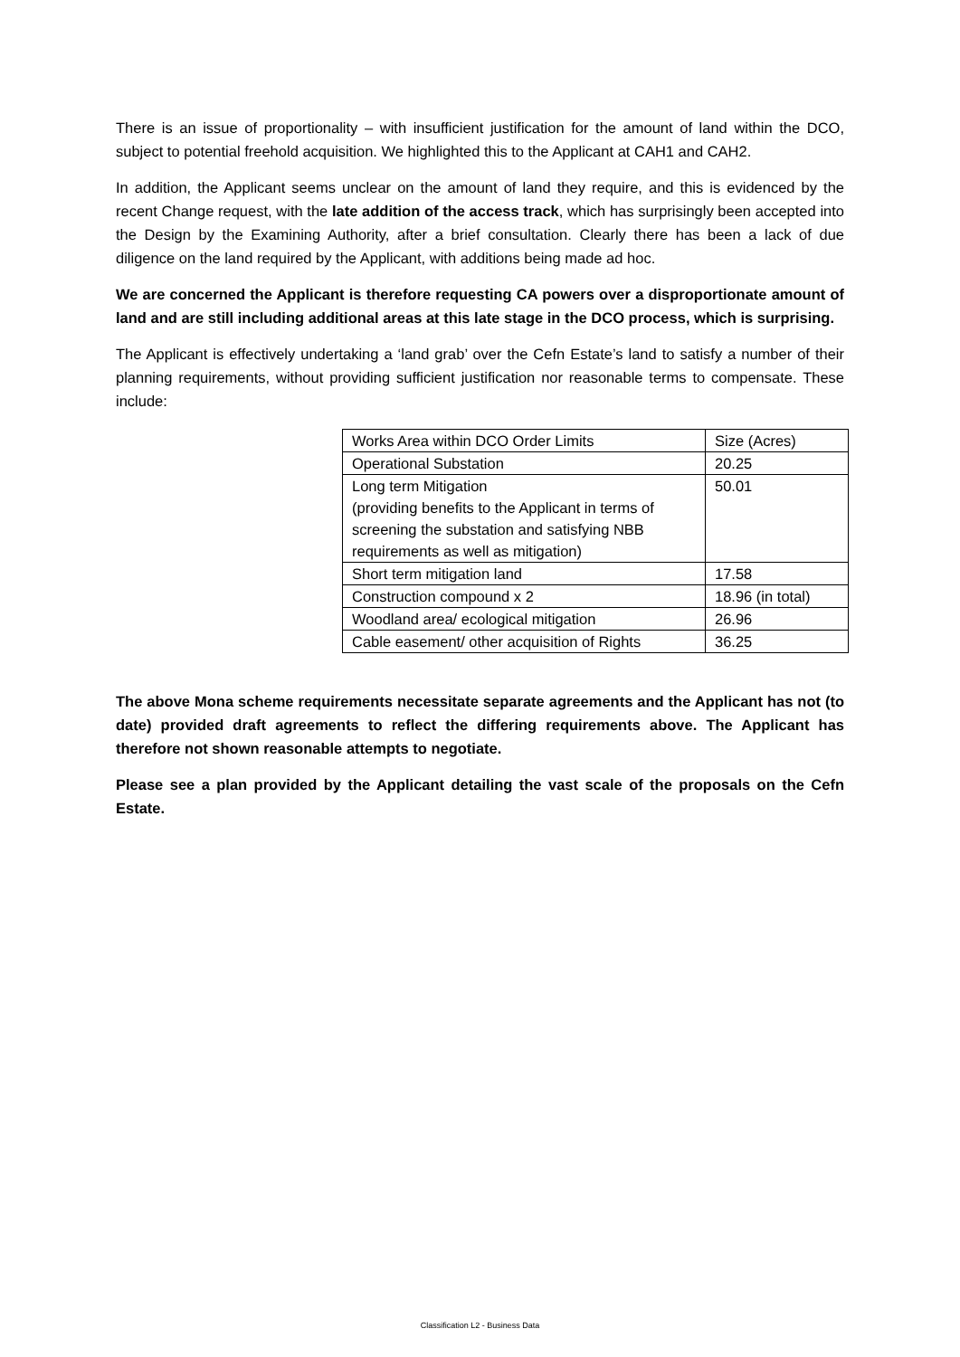There is an issue of proportionality – with insufficient justification for the amount of land within the DCO, subject to potential freehold acquisition. We highlighted this to the Applicant at CAH1 and CAH2.
In addition, the Applicant seems unclear on the amount of land they require, and this is evidenced by the recent Change request, with the late addition of the access track, which has surprisingly been accepted into the Design by the Examining Authority, after a brief consultation. Clearly there has been a lack of due diligence on the land required by the Applicant, with additions being made ad hoc.
We are concerned the Applicant is therefore requesting CA powers over a disproportionate amount of land and are still including additional areas at this late stage in the DCO process, which is surprising.
The Applicant is effectively undertaking a ‘land grab’ over the Cefn Estate’s land to satisfy a number of their planning requirements, without providing sufficient justification nor reasonable terms to compensate. These include:
| Works Area within DCO Order Limits | Size (Acres) |
| Operational Substation | 20.25 |
| Long term Mitigation (providing benefits to the Applicant in terms of screening the substation and satisfying NBB requirements as well as mitigation) | 50.01 |
| Short term mitigation land | 17.58 |
| Construction compound x 2 | 18.96 (in total) |
| Woodland area/ ecological mitigation | 26.96 |
| Cable easement/ other acquisition of Rights | 36.25 |
The above Mona scheme requirements necessitate separate agreements and the Applicant has not (to date) provided draft agreements to reflect the differing requirements above. The Applicant has therefore not shown reasonable attempts to negotiate.
Please see a plan provided by the Applicant detailing the vast scale of the proposals on the Cefn Estate.
Classification L2 - Business Data